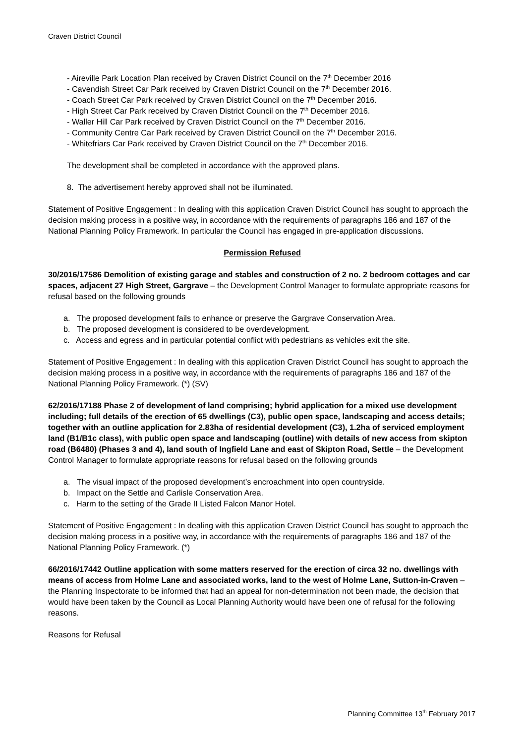Craven District Council
- Aireville Park Location Plan received by Craven District Council on the 7<sup>th</sup> December 2016
- Cavendish Street Car Park received by Craven District Council on the 7<sup>th</sup> December 2016.
- Coach Street Car Park received by Craven District Council on the 7<sup>th</sup> December 2016.
- High Street Car Park received by Craven District Council on the 7<sup>th</sup> December 2016.
- Waller Hill Car Park received by Craven District Council on the 7<sup>th</sup> December 2016.
- Community Centre Car Park received by Craven District Council on the 7<sup>th</sup> December 2016.
- Whitefriars Car Park received by Craven District Council on the 7<sup>th</sup> December 2016.
The development shall be completed in accordance with the approved plans.
8. The advertisement hereby approved shall not be illuminated.
Statement of Positive Engagement : In dealing with this application Craven District Council has sought to approach the decision making process in a positive way, in accordance with the requirements of paragraphs 186 and 187 of the National Planning Policy Framework. In particular the Council has engaged in pre-application discussions.
Permission Refused
30/2016/17586 Demolition of existing garage and stables and construction of 2 no. 2 bedroom cottages and car spaces, adjacent 27 High Street, Gargrave – the Development Control Manager to formulate appropriate reasons for refusal based on the following grounds
a. The proposed development fails to enhance or preserve the Gargrave Conservation Area.
b. The proposed development is considered to be overdevelopment.
c. Access and egress and in particular potential conflict with pedestrians as vehicles exit the site.
Statement of Positive Engagement : In dealing with this application Craven District Council has sought to approach the decision making process in a positive way, in accordance with the requirements of paragraphs 186 and 187 of the National Planning Policy Framework. (*) (SV)
62/2016/17188 Phase 2 of development of land comprising; hybrid application for a mixed use development including; full details of the erection of 65 dwellings (C3), public open space, landscaping and access details; together with an outline application for 2.83ha of residential development (C3), 1.2ha of serviced employment land (B1/B1c class), with public open space and landscaping (outline) with details of new access from skipton road (B6480) (Phases 3 and 4), land south of Ingfield Lane and east of Skipton Road, Settle – the Development Control Manager to formulate appropriate reasons for refusal based on the following grounds
a. The visual impact of the proposed development’s encroachment into open countryside.
b. Impact on the Settle and Carlisle Conservation Area.
c. Harm to the setting of the Grade II Listed Falcon Manor Hotel.
Statement of Positive Engagement : In dealing with this application Craven District Council has sought to approach the decision making process in a positive way, in accordance with the requirements of paragraphs 186 and 187 of the National Planning Policy Framework. (*)
66/2016/17442 Outline application with some matters reserved for the erection of circa 32 no. dwellings with means of access from Holme Lane and associated works, land to the west of Holme Lane, Sutton-in-Craven – the Planning Inspectorate to be informed that had an appeal for non-determination not been made, the decision that would have been taken by the Council as Local Planning Authority would have been one of refusal for the following reasons.
Reasons for Refusal
Planning Committee 13<sup>th</sup> February 2017